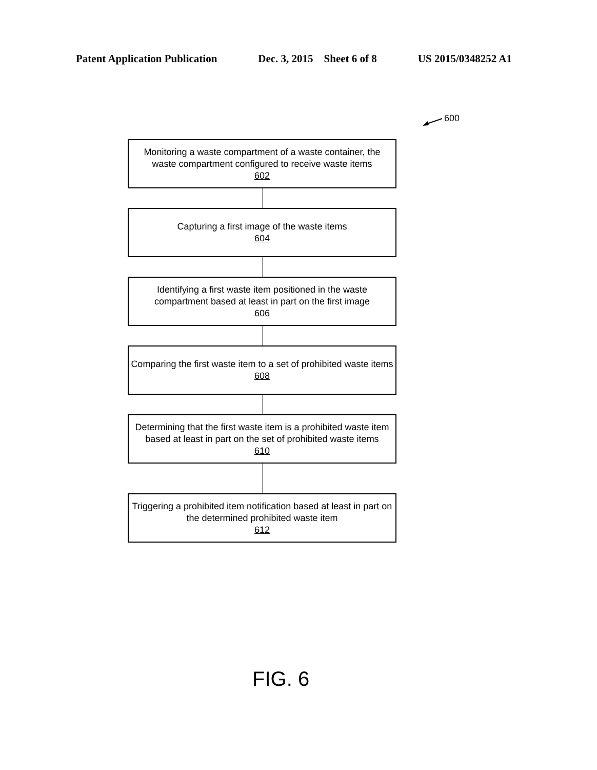Patent Application Publication Dec. 3, 2015 Sheet 6 of 8 US 2015/0348252 A1
600
Monitoring a waste compartment of a waste container, the waste compartment configured to receive waste items
602
Capturing a first image of the waste items
604
Identifying a first waste item positioned in the waste compartment based at least in part on the first image
606
Comparing the first waste item to a set of prohibited waste items
608
Determining that the first waste item is a prohibited waste item based at least in part on the set of prohibited waste items
610
Triggering a prohibited item notification based at least in part on the determined prohibited waste item
612
FIG. 6